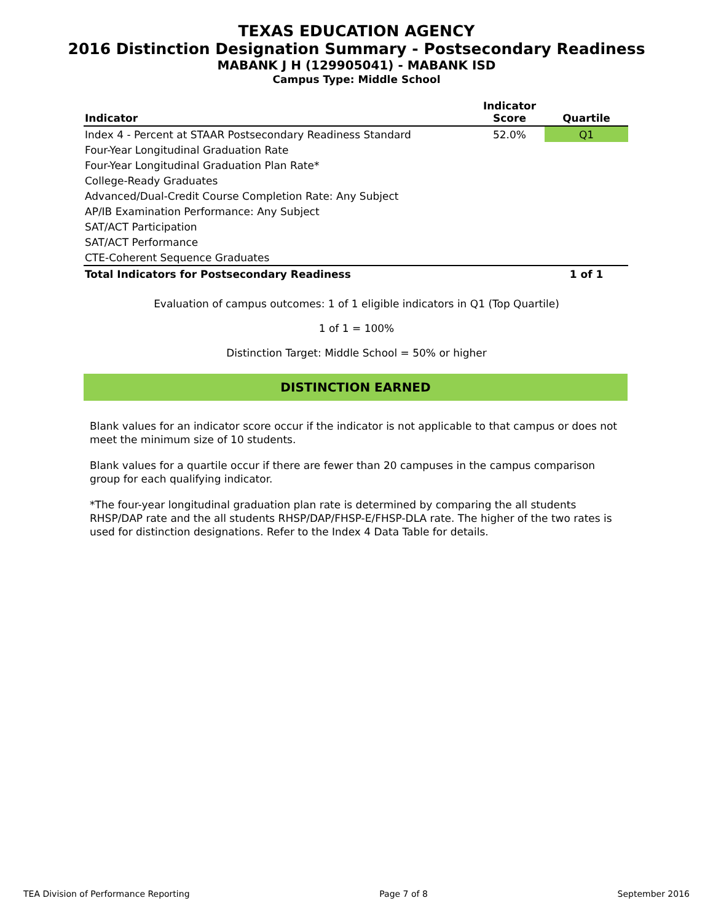TEXAS EDUCATION AGENCY
2016 Distinction Designation Summary - Postsecondary Readiness
MABANK J H (129905041) - MABANK ISD
Campus Type: Middle School
| Indicator | Indicator Score | Quartile |
| --- | --- | --- |
| Index 4 - Percent at STAAR Postsecondary Readiness Standard | 52.0% | Q1 |
| Four-Year Longitudinal Graduation Rate | | |
| Four-Year Longitudinal Graduation Plan Rate* | | |
| College-Ready Graduates | | |
| Advanced/Dual-Credit Course Completion Rate: Any Subject | | |
| AP/IB Examination Performance: Any Subject | | |
| SAT/ACT Participation | | |
| SAT/ACT Performance | | |
| CTE-Coherent Sequence Graduates | | |
| Total Indicators for Postsecondary Readiness | | 1 of 1 |
Evaluation of campus outcomes: 1 of 1 eligible indicators in Q1 (Top Quartile)
1 of 1 = 100%
Distinction Target: Middle School = 50% or higher
DISTINCTION EARNED
Blank values for an indicator score occur if the indicator is not applicable to that campus or does not meet the minimum size of 10 students.
Blank values for a quartile occur if there are fewer than 20 campuses in the campus comparison group for each qualifying indicator.
*The four-year longitudinal graduation plan rate is determined by comparing the all students RHSP/DAP rate and the all students RHSP/DAP/FHSP-E/FHSP-DLA rate. The higher of the two rates is used for distinction designations. Refer to the Index 4 Data Table for details.
TEA Division of Performance Reporting Page 7 of 8 September 2016